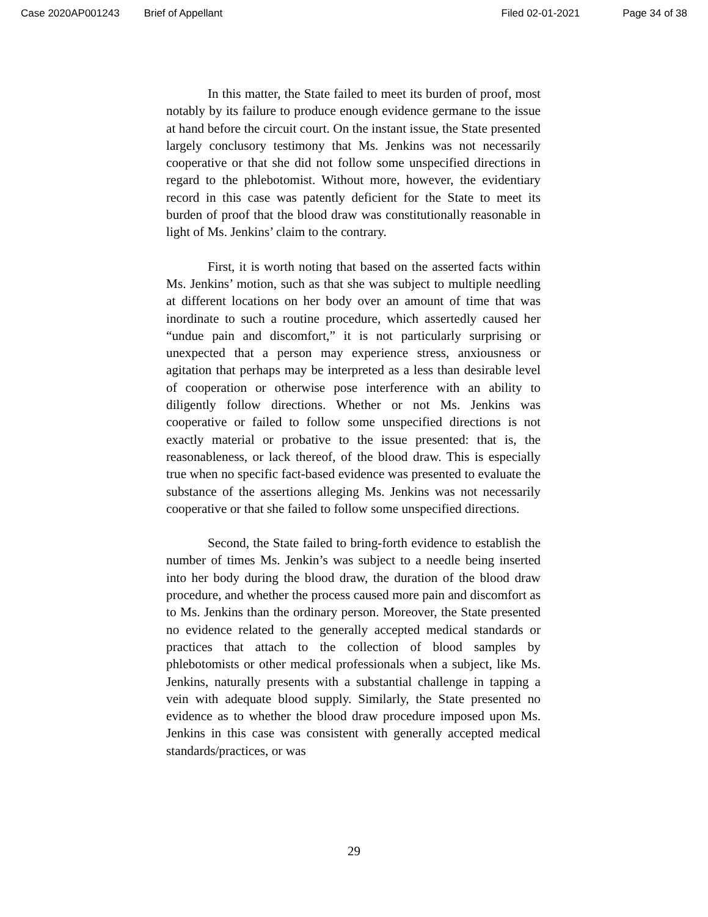Case 2020AP001243 Brief of Appellant Filed 02-01-2021 Page 34 of 38
In this matter, the State failed to meet its burden of proof, most notably by its failure to produce enough evidence germane to the issue at hand before the circuit court. On the instant issue, the State presented largely conclusory testimony that Ms. Jenkins was not necessarily cooperative or that she did not follow some unspecified directions in regard to the phlebotomist. Without more, however, the evidentiary record in this case was patently deficient for the State to meet its burden of proof that the blood draw was constitutionally reasonable in light of Ms. Jenkins’ claim to the contrary.
First, it is worth noting that based on the asserted facts within Ms. Jenkins’ motion, such as that she was subject to multiple needling at different locations on her body over an amount of time that was inordinate to such a routine procedure, which assertedly caused her “undue pain and discomfort,” it is not particularly surprising or unexpected that a person may experience stress, anxiousness or agitation that perhaps may be interpreted as a less than desirable level of cooperation or otherwise pose interference with an ability to diligently follow directions. Whether or not Ms. Jenkins was cooperative or failed to follow some unspecified directions is not exactly material or probative to the issue presented: that is, the reasonableness, or lack thereof, of the blood draw. This is especially true when no specific fact-based evidence was presented to evaluate the substance of the assertions alleging Ms. Jenkins was not necessarily cooperative or that she failed to follow some unspecified directions.
Second, the State failed to bring-forth evidence to establish the number of times Ms. Jenkin’s was subject to a needle being inserted into her body during the blood draw, the duration of the blood draw procedure, and whether the process caused more pain and discomfort as to Ms. Jenkins than the ordinary person. Moreover, the State presented no evidence related to the generally accepted medical standards or practices that attach to the collection of blood samples by phlebotomists or other medical professionals when a subject, like Ms. Jenkins, naturally presents with a substantial challenge in tapping a vein with adequate blood supply. Similarly, the State presented no evidence as to whether the blood draw procedure imposed upon Ms. Jenkins in this case was consistent with generally accepted medical standards/practices, or was
29